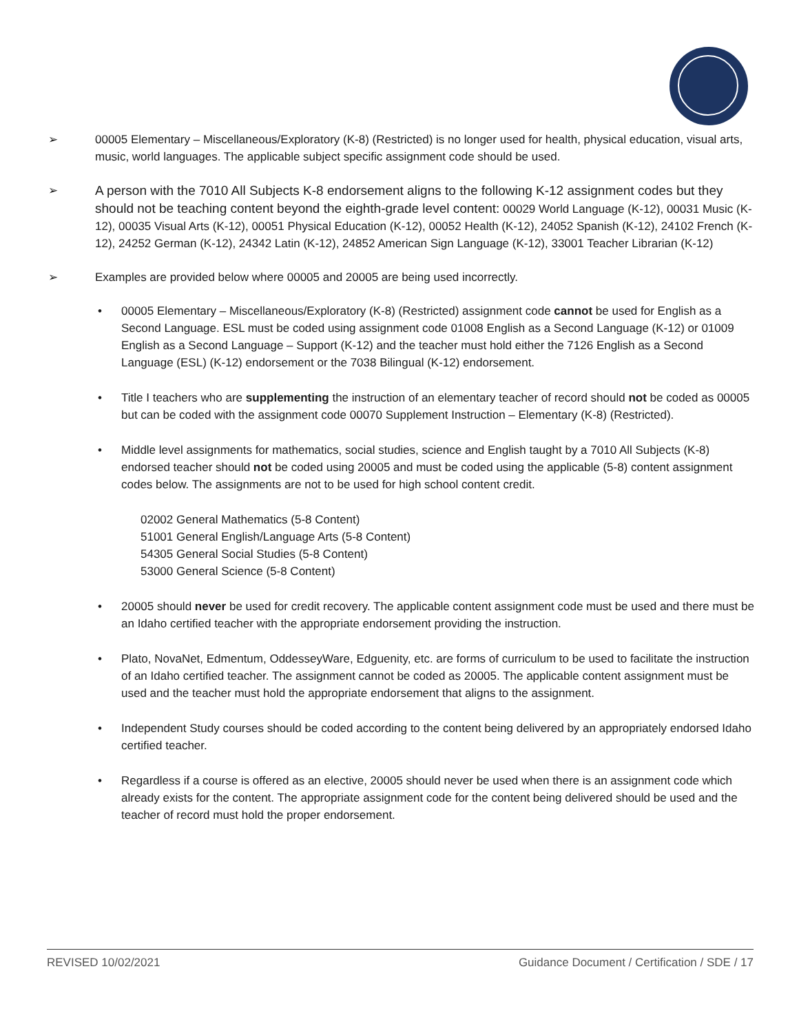➢ 00005 Elementary – Miscellaneous/Exploratory (K-8) (Restricted) is no longer used for health, physical education, visual arts, music, world languages. The applicable subject specific assignment code should be used.
➢ A person with the 7010 All Subjects K-8 endorsement aligns to the following K-12 assignment codes but they should not be teaching content beyond the eighth-grade level content: 00029 World Language (K-12), 00031 Music (K-12), 00035 Visual Arts (K-12), 00051 Physical Education (K-12), 00052 Health (K-12), 24052 Spanish (K-12), 24102 French (K-12), 24252 German (K-12), 24342 Latin (K-12), 24852 American Sign Language (K-12), 33001 Teacher Librarian (K-12)
➢ Examples are provided below where 00005 and 20005 are being used incorrectly.
• 00005 Elementary – Miscellaneous/Exploratory (K-8) (Restricted) assignment code cannot be used for English as a Second Language. ESL must be coded using assignment code 01008 English as a Second Language (K-12) or 01009 English as a Second Language – Support (K-12) and the teacher must hold either the 7126 English as a Second Language (ESL) (K-12) endorsement or the 7038 Bilingual (K-12) endorsement.
• Title I teachers who are supplementing the instruction of an elementary teacher of record should not be coded as 00005 but can be coded with the assignment code 00070 Supplement Instruction – Elementary (K-8) (Restricted).
• Middle level assignments for mathematics, social studies, science and English taught by a 7010 All Subjects (K-8) endorsed teacher should not be coded using 20005 and must be coded using the applicable (5-8) content assignment codes below. The assignments are not to be used for high school content credit.
02002 General Mathematics (5-8 Content)
51001 General English/Language Arts (5-8 Content)
54305 General Social Studies (5-8 Content)
53000 General Science (5-8 Content)
• 20005 should never be used for credit recovery. The applicable content assignment code must be used and there must be an Idaho certified teacher with the appropriate endorsement providing the instruction.
• Plato, NovaNet, Edmentum, OddesseyWare, Edguenity, etc. are forms of curriculum to be used to facilitate the instruction of an Idaho certified teacher. The assignment cannot be coded as 20005. The applicable content assignment must be used and the teacher must hold the appropriate endorsement that aligns to the assignment.
• Independent Study courses should be coded according to the content being delivered by an appropriately endorsed Idaho certified teacher.
• Regardless if a course is offered as an elective, 20005 should never be used when there is an assignment code which already exists for the content. The appropriate assignment code for the content being delivered should be used and the teacher of record must hold the proper endorsement.
REVISED 10/02/2021 Guidance Document / Certification / SDE / 17